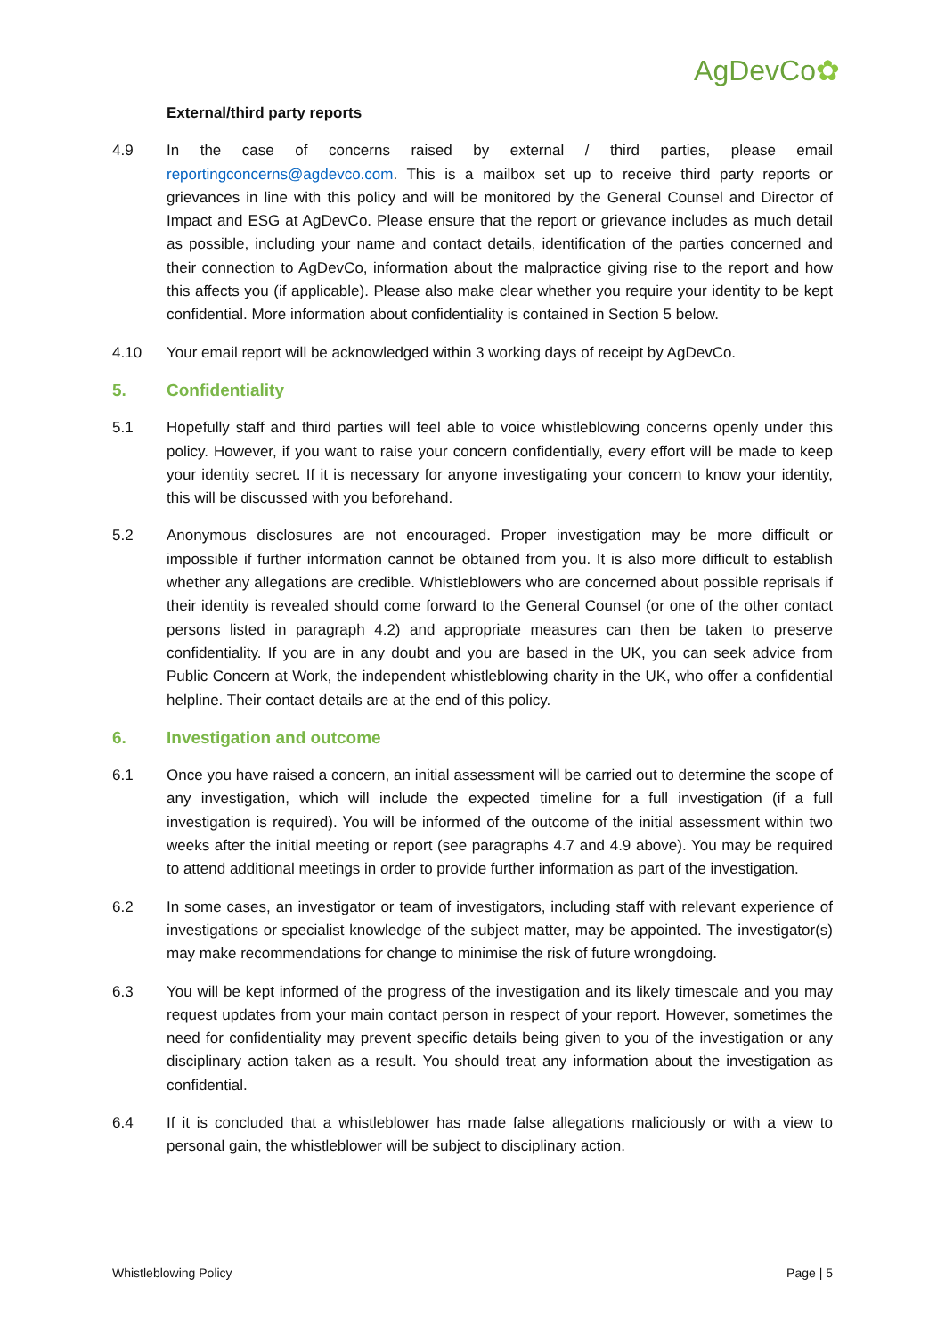AgDevCo✿
External/third party reports
4.9 In the case of concerns raised by external / third parties, please email reportingconcerns@agdevco.com. This is a mailbox set up to receive third party reports or grievances in line with this policy and will be monitored by the General Counsel and Director of Impact and ESG at AgDevCo. Please ensure that the report or grievance includes as much detail as possible, including your name and contact details, identification of the parties concerned and their connection to AgDevCo, information about the malpractice giving rise to the report and how this affects you (if applicable). Please also make clear whether you require your identity to be kept confidential. More information about confidentiality is contained in Section 5 below.
4.10 Your email report will be acknowledged within 3 working days of receipt by AgDevCo.
5. Confidentiality
5.1 Hopefully staff and third parties will feel able to voice whistleblowing concerns openly under this policy. However, if you want to raise your concern confidentially, every effort will be made to keep your identity secret. If it is necessary for anyone investigating your concern to know your identity, this will be discussed with you beforehand.
5.2 Anonymous disclosures are not encouraged. Proper investigation may be more difficult or impossible if further information cannot be obtained from you. It is also more difficult to establish whether any allegations are credible. Whistleblowers who are concerned about possible reprisals if their identity is revealed should come forward to the General Counsel (or one of the other contact persons listed in paragraph 4.2) and appropriate measures can then be taken to preserve confidentiality. If you are in any doubt and you are based in the UK, you can seek advice from Public Concern at Work, the independent whistleblowing charity in the UK, who offer a confidential helpline. Their contact details are at the end of this policy.
6. Investigation and outcome
6.1 Once you have raised a concern, an initial assessment will be carried out to determine the scope of any investigation, which will include the expected timeline for a full investigation (if a full investigation is required). You will be informed of the outcome of the initial assessment within two weeks after the initial meeting or report (see paragraphs 4.7 and 4.9 above). You may be required to attend additional meetings in order to provide further information as part of the investigation.
6.2 In some cases, an investigator or team of investigators, including staff with relevant experience of investigations or specialist knowledge of the subject matter, may be appointed. The investigator(s) may make recommendations for change to minimise the risk of future wrongdoing.
6.3 You will be kept informed of the progress of the investigation and its likely timescale and you may request updates from your main contact person in respect of your report. However, sometimes the need for confidentiality may prevent specific details being given to you of the investigation or any disciplinary action taken as a result. You should treat any information about the investigation as confidential.
6.4 If it is concluded that a whistleblower has made false allegations maliciously or with a view to personal gain, the whistleblower will be subject to disciplinary action.
Whistleblowing Policy Page | 5